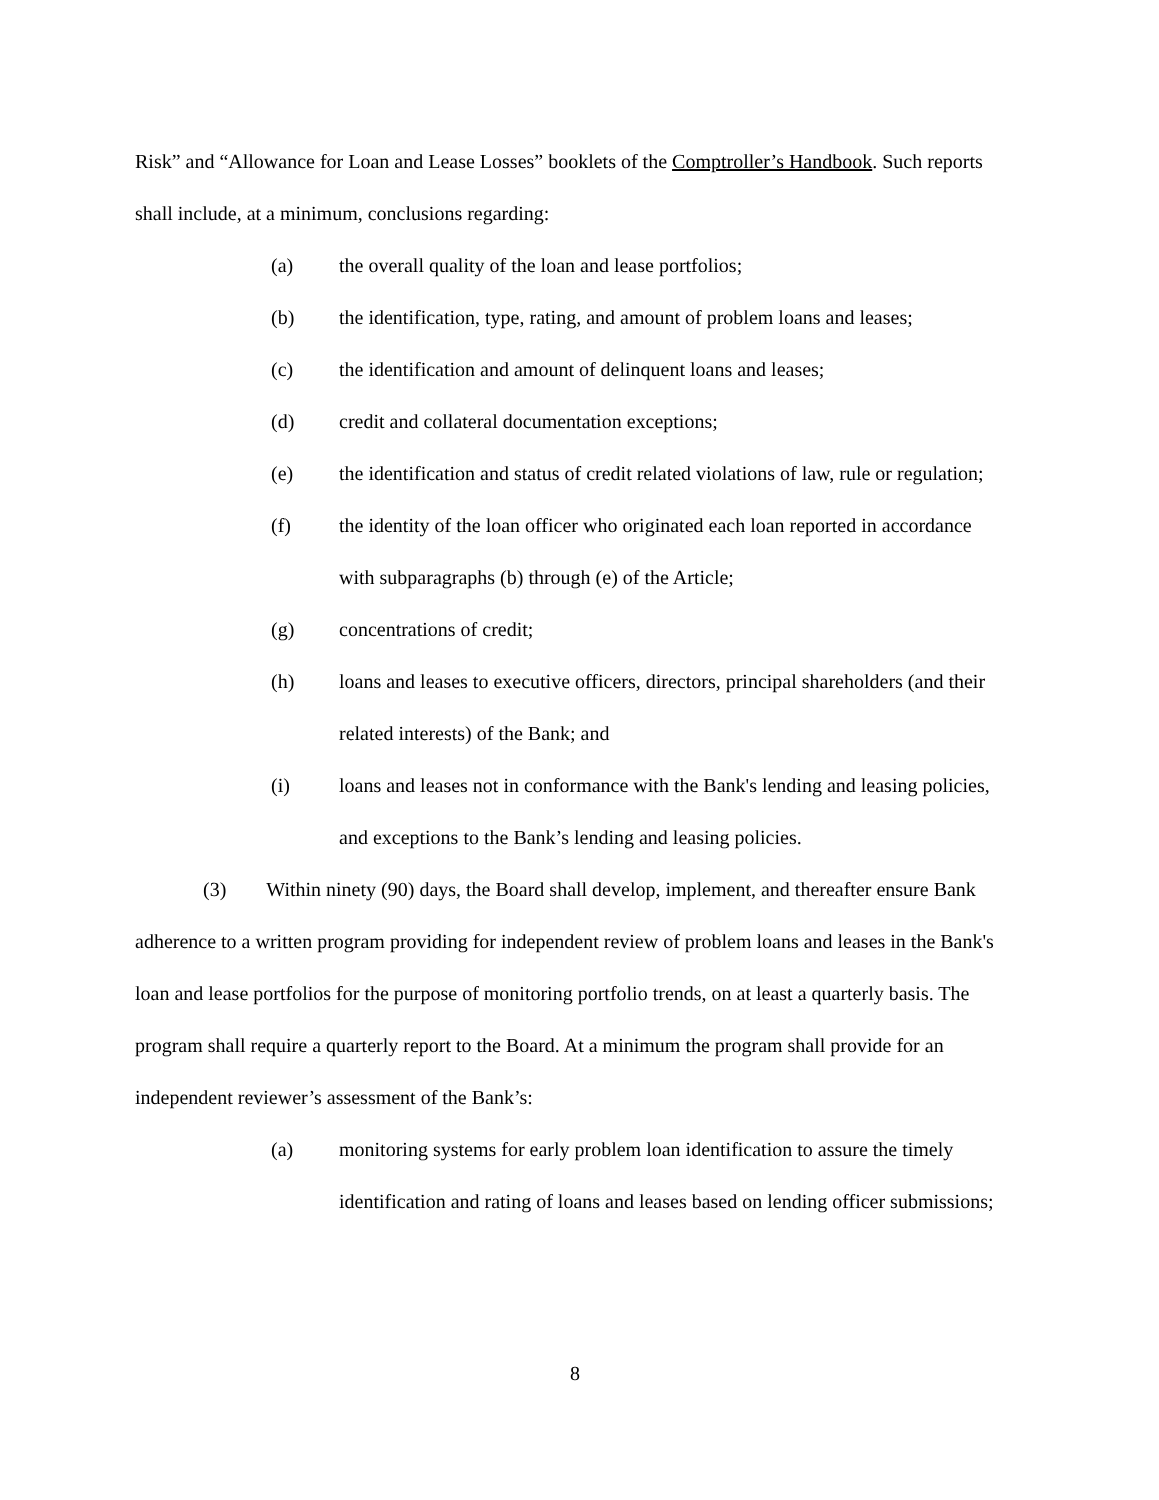Risk” and “Allowance for Loan and Lease Losses” booklets of the Comptroller’s Handbook. Such reports shall include, at a minimum, conclusions regarding:
(a) the overall quality of the loan and lease portfolios;
(b) the identification, type, rating, and amount of problem loans and leases;
(c) the identification and amount of delinquent loans and leases;
(d) credit and collateral documentation exceptions;
(e) the identification and status of credit related violations of law, rule or regulation;
(f) the identity of the loan officer who originated each loan reported in accordance with subparagraphs (b) through (e) of the Article;
(g) concentrations of credit;
(h) loans and leases to executive officers, directors, principal shareholders (and their related interests) of the Bank; and
(i) loans and leases not in conformance with the Bank's lending and leasing policies, and exceptions to the Bank’s lending and leasing policies.
(3) Within ninety (90) days, the Board shall develop, implement, and thereafter ensure Bank adherence to a written program providing for independent review of problem loans and leases in the Bank's loan and lease portfolios for the purpose of monitoring portfolio trends, on at least a quarterly basis. The program shall require a quarterly report to the Board. At a minimum the program shall provide for an independent reviewer’s assessment of the Bank’s:
(a) monitoring systems for early problem loan identification to assure the timely identification and rating of loans and leases based on lending officer submissions;
8